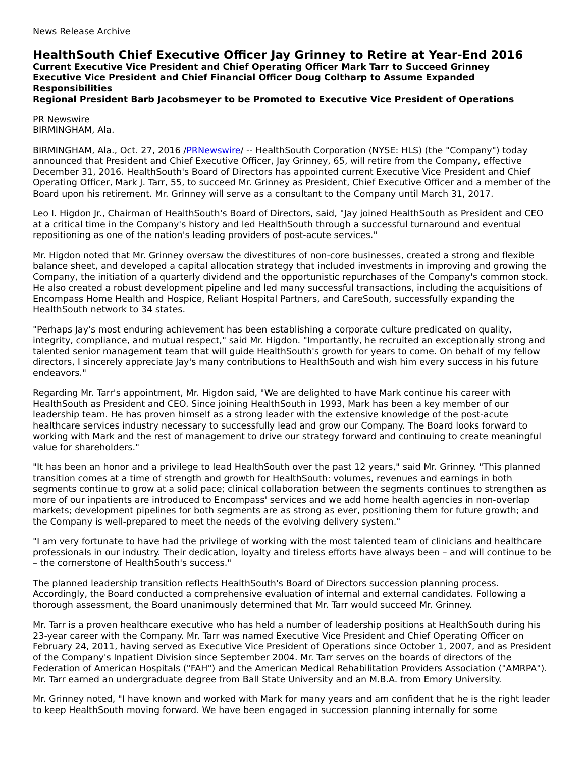News Release Archive
HealthSouth Chief Executive Officer Jay Grinney to Retire at Year-End 2016
Current Executive Vice President and Chief Operating Officer Mark Tarr to Succeed Grinney
Executive Vice President and Chief Financial Officer Doug Coltharp to Assume Expanded Responsibilities
Regional President Barb Jacobsmeyer to be Promoted to Executive Vice President of Operations
PR Newswire
BIRMINGHAM, Ala.
BIRMINGHAM, Ala., Oct. 27, 2016 /PRNewswire/ -- HealthSouth Corporation (NYSE: HLS) (the "Company") today announced that President and Chief Executive Officer, Jay Grinney, 65, will retire from the Company, effective December 31, 2016. HealthSouth's Board of Directors has appointed current Executive Vice President and Chief Operating Officer, Mark J. Tarr, 55, to succeed Mr. Grinney as President, Chief Executive Officer and a member of the Board upon his retirement. Mr. Grinney will serve as a consultant to the Company until March 31, 2017.
Leo I. Higdon Jr., Chairman of HealthSouth's Board of Directors, said, "Jay joined HealthSouth as President and CEO at a critical time in the Company's history and led HealthSouth through a successful turnaround and eventual repositioning as one of the nation's leading providers of post-acute services."
Mr. Higdon noted that Mr. Grinney oversaw the divestitures of non-core businesses, created a strong and flexible balance sheet, and developed a capital allocation strategy that included investments in improving and growing the Company, the initiation of a quarterly dividend and the opportunistic repurchases of the Company's common stock. He also created a robust development pipeline and led many successful transactions, including the acquisitions of Encompass Home Health and Hospice, Reliant Hospital Partners, and CareSouth, successfully expanding the HealthSouth network to 34 states.
"Perhaps Jay's most enduring achievement has been establishing a corporate culture predicated on quality, integrity, compliance, and mutual respect," said Mr. Higdon. "Importantly, he recruited an exceptionally strong and talented senior management team that will guide HealthSouth's growth for years to come. On behalf of my fellow directors, I sincerely appreciate Jay's many contributions to HealthSouth and wish him every success in his future endeavors."
Regarding Mr. Tarr's appointment, Mr. Higdon said, "We are delighted to have Mark continue his career with HealthSouth as President and CEO. Since joining HealthSouth in 1993, Mark has been a key member of our leadership team. He has proven himself as a strong leader with the extensive knowledge of the post-acute healthcare services industry necessary to successfully lead and grow our Company. The Board looks forward to working with Mark and the rest of management to drive our strategy forward and continuing to create meaningful value for shareholders."
"It has been an honor and a privilege to lead HealthSouth over the past 12 years," said Mr. Grinney. "This planned transition comes at a time of strength and growth for HealthSouth: volumes, revenues and earnings in both segments continue to grow at a solid pace; clinical collaboration between the segments continues to strengthen as more of our inpatients are introduced to Encompass' services and we add home health agencies in non-overlap markets; development pipelines for both segments are as strong as ever, positioning them for future growth; and the Company is well-prepared to meet the needs of the evolving delivery system."
"I am very fortunate to have had the privilege of working with the most talented team of clinicians and healthcare professionals in our industry. Their dedication, loyalty and tireless efforts have always been – and will continue to be – the cornerstone of HealthSouth's success."
The planned leadership transition reflects HealthSouth's Board of Directors succession planning process. Accordingly, the Board conducted a comprehensive evaluation of internal and external candidates. Following a thorough assessment, the Board unanimously determined that Mr. Tarr would succeed Mr. Grinney.
Mr. Tarr is a proven healthcare executive who has held a number of leadership positions at HealthSouth during his 23-year career with the Company. Mr. Tarr was named Executive Vice President and Chief Operating Officer on February 24, 2011, having served as Executive Vice President of Operations since October 1, 2007, and as President of the Company's Inpatient Division since September 2004. Mr. Tarr serves on the boards of directors of the Federation of American Hospitals ("FAH") and the American Medical Rehabilitation Providers Association ("AMRPA"). Mr. Tarr earned an undergraduate degree from Ball State University and an M.B.A. from Emory University.
Mr. Grinney noted, "I have known and worked with Mark for many years and am confident that he is the right leader to keep HealthSouth moving forward. We have been engaged in succession planning internally for some